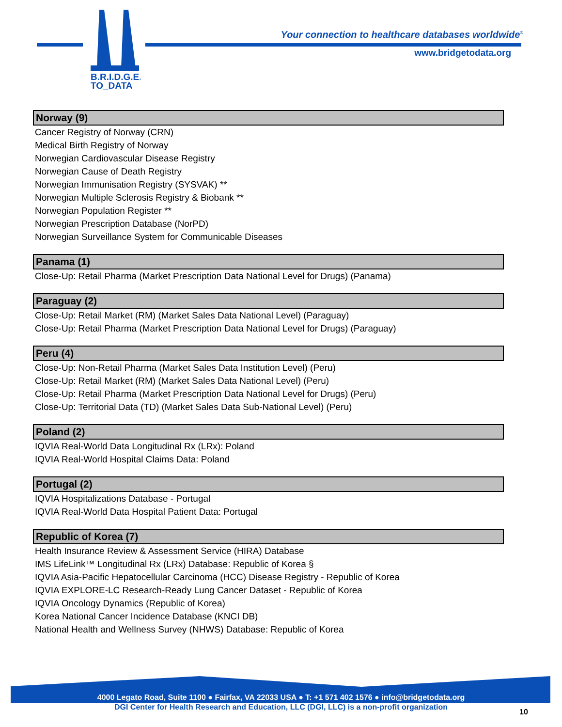B.R.I.D.G.E.
TO_DATA
Your connection to healthcare databases worldwide<sup>®</sup>
www.bridgetodata.org
Norway (9)
Cancer Registry of Norway (CRN)
Medical Birth Registry of Norway
Norwegian Cardiovascular Disease Registry
Norwegian Cause of Death Registry
Norwegian Immunisation Registry (SYSVAK) **
Norwegian Multiple Sclerosis Registry & Biobank **
Norwegian Population Register **
Norwegian Prescription Database (NorPD)
Norwegian Surveillance System for Communicable Diseases
Panama (1)
Close-Up: Retail Pharma (Market Prescription Data National Level for Drugs) (Panama)
Paraguay (2)
Close-Up: Retail Market (RM) (Market Sales Data National Level) (Paraguay)
Close-Up: Retail Pharma (Market Prescription Data National Level for Drugs) (Paraguay)
Peru (4)
Close-Up: Non-Retail Pharma (Market Sales Data Institution Level) (Peru)
Close-Up: Retail Market (RM) (Market Sales Data National Level) (Peru)
Close-Up: Retail Pharma (Market Prescription Data National Level for Drugs) (Peru)
Close-Up: Territorial Data (TD) (Market Sales Data Sub-National Level) (Peru)
Poland (2)
IQVIA Real-World Data Longitudinal Rx (LRx): Poland
IQVIA Real-World Hospital Claims Data: Poland
Portugal (2)
IQVIA Hospitalizations Database - Portugal
IQVIA Real-World Data Hospital Patient Data: Portugal
Republic of Korea (7)
Health Insurance Review & Assessment Service (HIRA) Database
IMS LifeLink™ Longitudinal Rx (LRx) Database: Republic of Korea §
IQVIA Asia-Pacific Hepatocellular Carcinoma (HCC) Disease Registry - Republic of Korea
IQVIA EXPLORE-LC Research-Ready Lung Cancer Dataset - Republic of Korea
IQVIA Oncology Dynamics (Republic of Korea)
Korea National Cancer Incidence Database (KNCI DB)
National Health and Wellness Survey (NHWS) Database: Republic of Korea
4000 Legato Road, Suite 1100 ● Fairfax, VA 22033 USA ● T: +1 571 402 1576 ● info@bridgetodata.org
DGI Center for Health Research and Education, LLC (DGI, LLC) is a non-profit organization
10